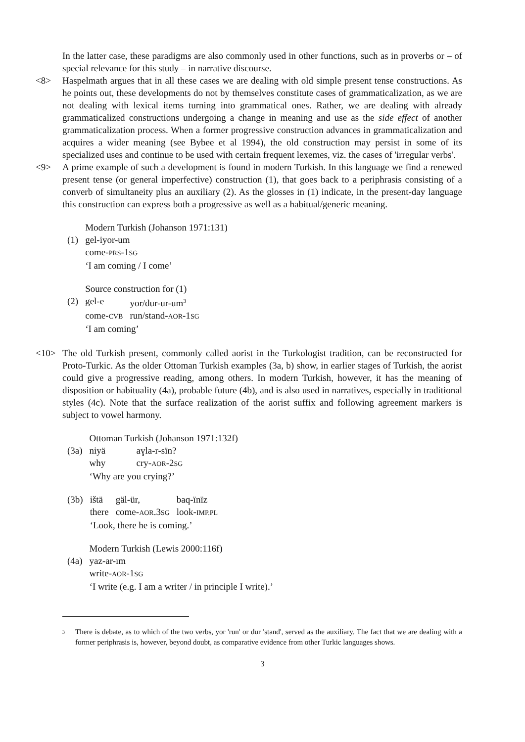In the latter case, these paradigms are also commonly used in other functions, such as in proverbs or – of special relevance for this study – in narrative discourse.
<8> Haspelmath argues that in all these cases we are dealing with old simple present tense constructions. As he points out, these developments do not by themselves constitute cases of grammaticalization, as we are not dealing with lexical items turning into grammatical ones. Rather, we are dealing with already grammaticalized constructions undergoing a change in meaning and use as the side effect of another grammaticalization process. When a former progressive construction advances in grammaticalization and acquires a wider meaning (see Bybee et al 1994), the old construction may persist in some of its specialized uses and continue to be used with certain frequent lexemes, viz. the cases of 'irregular verbs'.
<9> A prime example of such a development is found in modern Turkish. In this language we find a renewed present tense (or general imperfective) construction (1), that goes back to a periphrasis consisting of a converb of simultaneity plus an auxiliary (2). As the glosses in (1) indicate, in the present-day language this construction can express both a progressive as well as a habitual/generic meaning.
| | Modern Turkish (Johanson 1971:131) |
| (1) | gel-iyor-um |
| | come- PRS -1 SG |
| | ‘I am coming / I come’ |
| | Source construction for (1) | |
| (2) | gel-e | yor/dur-ur-um<sup>3</sup> |
| | come- CVB | run/stand- AOR -1 SG |
| | ‘I am coming’ | |
<10> The old Turkish present, commonly called aorist in the Turkologist tradition, can be reconstructed for Proto-Turkic. As the older Ottoman Turkish examples (3a, b) show, in earlier stages of Turkish, the aorist could give a progressive reading, among others. In modern Turkish, however, it has the meaning of disposition or habituality (4a), probable future (4b), and is also used in narratives, especially in traditional styles (4c). Note that the surface realization of the aorist suffix and following agreement markers is subject to vowel harmony.
| | Ottoman Turkish (Johanson 1971:132f) | |
| (3a) | niyä | aɣla-r-sïn? |
| | why | cry- AOR -2 SG |
| | ‘Why are you crying?’ | |
| (3b) | ištä | gäl-ür, | baq-ïnïz |
| | there | come- AOR .3 SG | look- IMP.PL |
| | ‘Look, there he is coming.’ | | |
| | Modern Turkish (Lewis 2000:116f) |
| (4a) | yaz-ar-ım |
| | write- AOR -1 SG |
| | ‘I write (e.g. I am a writer / in principle I write).’ |
<sup>3</sup>
There is debate, as to which of the two verbs, yor 'run' or dur 'stand', served as the auxiliary. The fact that we are dealing with a former periphrasis is, however, beyond doubt, as comparative evidence from other Turkic languages shows.
3